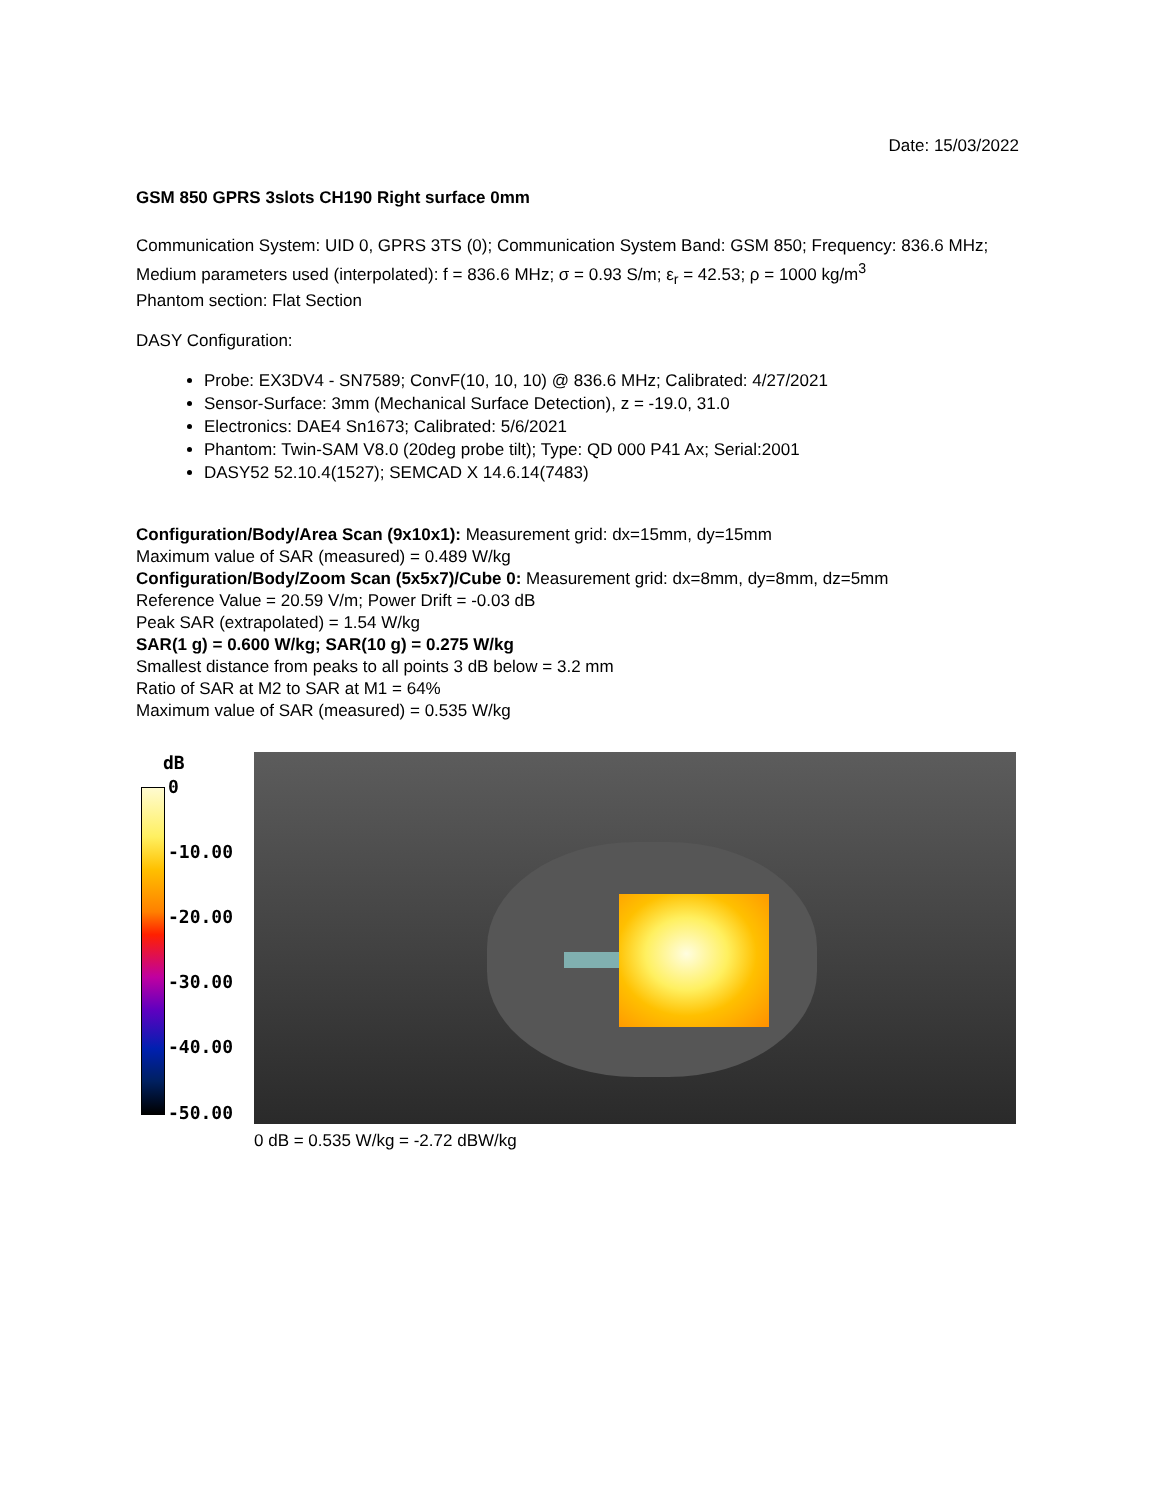Date: 15/03/2022
GSM 850 GPRS 3slots CH190 Right surface 0mm
Communication System: UID 0, GPRS 3TS (0); Communication System Band: GSM 850; Frequency: 836.6 MHz;
Medium parameters used (interpolated): f = 836.6 MHz; σ = 0.93 S/m; ε<sub>r</sub> = 42.53; ρ = 1000 kg/m<sup>3</sup>
Phantom section: Flat Section
DASY Configuration:
Probe: EX3DV4 - SN7589; ConvF(10, 10, 10) @ 836.6 MHz; Calibrated: 4/27/2021
Sensor-Surface: 3mm (Mechanical Surface Detection), z = -19.0, 31.0
Electronics: DAE4 Sn1673; Calibrated: 5/6/2021
Phantom: Twin-SAM V8.0 (20deg probe tilt); Type: QD 000 P41 Ax; Serial:2001
DASY52 52.10.4(1527); SEMCAD X 14.6.14(7483)
Configuration/Body/Area Scan (9x10x1): Measurement grid: dx=15mm, dy=15mm
Maximum value of SAR (measured) = 0.489 W/kg
Configuration/Body/Zoom Scan (5x5x7)/Cube 0: Measurement grid: dx=8mm, dy=8mm, dz=5mm
Reference Value = 20.59 V/m; Power Drift = -0.03 dB
Peak SAR (extrapolated) = 1.54 W/kg
SAR(1 g) = 0.600 W/kg; SAR(10 g) = 0.275 W/kg
Smallest distance from peaks to all points 3 dB below = 3.2 mm
Ratio of SAR at M2 to SAR at M1 = 64%
Maximum value of SAR (measured) = 0.535 W/kg
dB
0
-10.00
-20.00
-30.00
-40.00
-50.00
0 dB = 0.535 W/kg = -2.72 dBW/kg